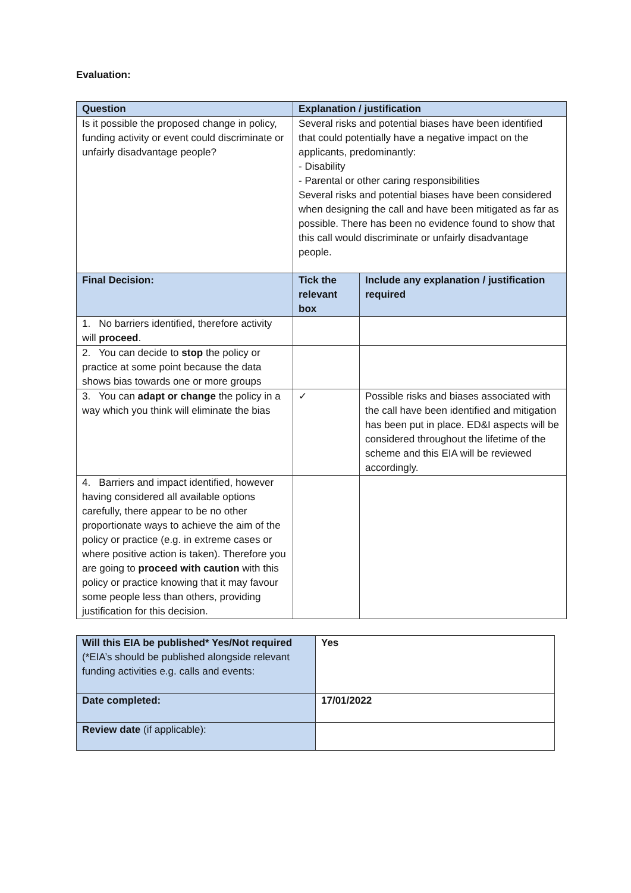Evaluation:
| Question | Explanation / justification | |
| --- | --- | --- |
| Is it possible the proposed change in policy, funding activity or event could discriminate or unfairly disadvantage people? | Several risks and potential biases have been identified that could potentially have a negative impact on the applicants, predominantly: - Disability - Parental or other caring responsibilities Several risks and potential biases have been considered when designing the call and have been mitigated as far as possible. There has been no evidence found to show that this call would discriminate or unfairly disadvantage people. | |
| Final Decision: | Tick the relevant box | Include any explanation / justification required |
| 1. No barriers identified, therefore activity will proceed . | | |
| 2. You can decide to stop the policy or practice at some point because the data shows bias towards one or more groups | | |
| 3. You can adapt or change the policy in a way which you think will eliminate the bias | ✓ | Possible risks and biases associated with the call have been identified and mitigation has been put in place. ED&I aspects will be considered throughout the lifetime of the scheme and this EIA will be reviewed accordingly. |
| 4. Barriers and impact identified, however having considered all available options carefully, there appear to be no other proportionate ways to achieve the aim of the policy or practice (e.g. in extreme cases or where positive action is taken). Therefore you are going to proceed with caution with this policy or practice knowing that it may favour some people less than others, providing justification for this decision. | | |
| Will this EIA be published* Yes/Not required (*EIA’s should be published alongside relevant funding activities e.g. calls and events: | Yes |
| Date completed: | 17/01/2022 |
| Review date (if applicable): | |